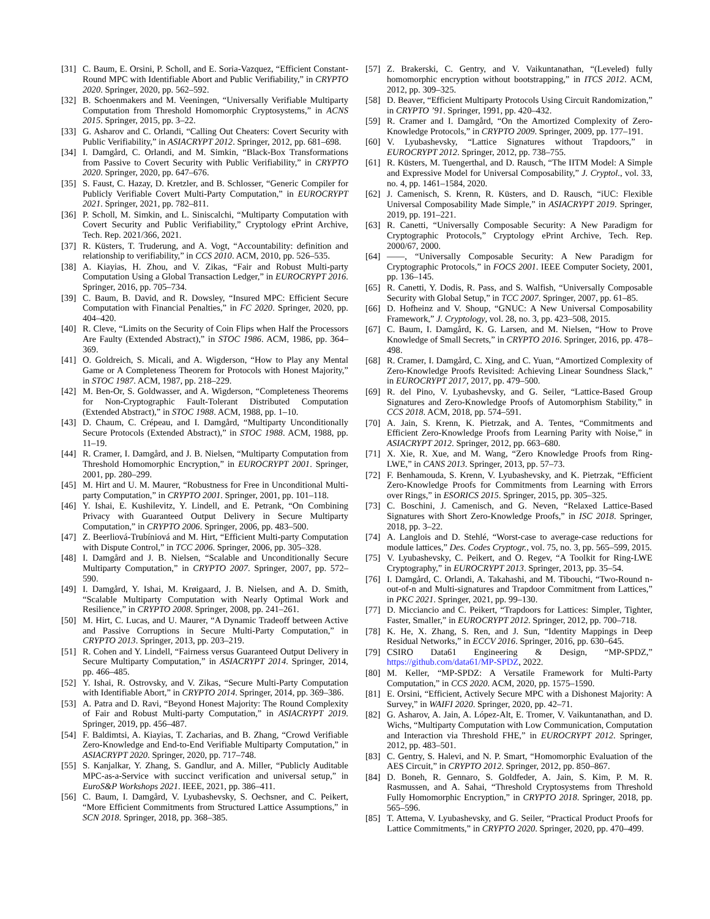[31] C. Baum, E. Orsini, P. Scholl, and E. Soria-Vazquez, “Efficient Constant-Round MPC with Identifiable Abort and Public Verifiability,” in CRYPTO 2020. Springer, 2020, pp. 562–592.
[32] B. Schoenmakers and M. Veeningen, “Universally Verifiable Multiparty Computation from Threshold Homomorphic Cryptosystems,” in ACNS 2015. Springer, 2015, pp. 3–22.
[33] G. Asharov and C. Orlandi, “Calling Out Cheaters: Covert Security with Public Verifiability,” in ASIACRYPT 2012. Springer, 2012, pp. 681–698.
[34] I. Damgård, C. Orlandi, and M. Simkin, “Black-Box Transformations from Passive to Covert Security with Public Verifiability,” in CRYPTO 2020. Springer, 2020, pp. 647–676.
[35] S. Faust, C. Hazay, D. Kretzler, and B. Schlosser, “Generic Compiler for Publicly Verifiable Covert Multi-Party Computation,” in EUROCRYPT 2021. Springer, 2021, pp. 782–811.
[36] P. Scholl, M. Simkin, and L. Siniscalchi, “Multiparty Computation with Covert Security and Public Verifiability,” Cryptology ePrint Archive, Tech. Rep. 2021/366, 2021.
[37] R. Küsters, T. Truderung, and A. Vogt, “Accountability: definition and relationship to verifiability,” in CCS 2010. ACM, 2010, pp. 526–535.
[38] A. Kiayias, H. Zhou, and V. Zikas, “Fair and Robust Multi-party Computation Using a Global Transaction Ledger,” in EUROCRYPT 2016. Springer, 2016, pp. 705–734.
[39] C. Baum, B. David, and R. Dowsley, “Insured MPC: Efficient Secure Computation with Financial Penalties,” in FC 2020. Springer, 2020, pp. 404–420.
[40] R. Cleve, “Limits on the Security of Coin Flips when Half the Processors Are Faulty (Extended Abstract),” in STOC 1986. ACM, 1986, pp. 364–369.
[41] O. Goldreich, S. Micali, and A. Wigderson, “How to Play any Mental Game or A Completeness Theorem for Protocols with Honest Majority,” in STOC 1987. ACM, 1987, pp. 218–229.
[42] M. Ben-Or, S. Goldwasser, and A. Wigderson, “Completeness Theorems for Non-Cryptographic Fault-Tolerant Distributed Computation (Extended Abstract),” in STOC 1988. ACM, 1988, pp. 1–10.
[43] D. Chaum, C. Crépeau, and I. Damgård, “Multiparty Unconditionally Secure Protocols (Extended Abstract),” in STOC 1988. ACM, 1988, pp. 11–19.
[44] R. Cramer, I. Damgård, and J. B. Nielsen, “Multiparty Computation from Threshold Homomorphic Encryption,” in EUROCRYPT 2001. Springer, 2001, pp. 280–299.
[45] M. Hirt and U. M. Maurer, “Robustness for Free in Unconditional Multi-party Computation,” in CRYPTO 2001. Springer, 2001, pp. 101–118.
[46] Y. Ishai, E. Kushilevitz, Y. Lindell, and E. Petrank, “On Combining Privacy with Guaranteed Output Delivery in Secure Multiparty Computation,” in CRYPTO 2006. Springer, 2006, pp. 483–500.
[47] Z. Beerliová-Trubíniová and M. Hirt, “Efficient Multi-party Computation with Dispute Control,” in TCC 2006. Springer, 2006, pp. 305–328.
[48] I. Damgård and J. B. Nielsen, “Scalable and Unconditionally Secure Multiparty Computation,” in CRYPTO 2007. Springer, 2007, pp. 572–590.
[49] I. Damgård, Y. Ishai, M. Krøigaard, J. B. Nielsen, and A. D. Smith, “Scalable Multiparty Computation with Nearly Optimal Work and Resilience,” in CRYPTO 2008. Springer, 2008, pp. 241–261.
[50] M. Hirt, C. Lucas, and U. Maurer, “A Dynamic Tradeoff between Active and Passive Corruptions in Secure Multi-Party Computation,” in CRYPTO 2013. Springer, 2013, pp. 203–219.
[51] R. Cohen and Y. Lindell, “Fairness versus Guaranteed Output Delivery in Secure Multiparty Computation,” in ASIACRYPT 2014. Springer, 2014, pp. 466–485.
[52] Y. Ishai, R. Ostrovsky, and V. Zikas, “Secure Multi-Party Computation with Identifiable Abort,” in CRYPTO 2014. Springer, 2014, pp. 369–386.
[53] A. Patra and D. Ravi, “Beyond Honest Majority: The Round Complexity of Fair and Robust Multi-party Computation,” in ASIACRYPT 2019. Springer, 2019, pp. 456–487.
[54] F. Baldimtsi, A. Kiayias, T. Zacharias, and B. Zhang, “Crowd Verifiable Zero-Knowledge and End-to-End Verifiable Multiparty Computation,” in ASIACRYPT 2020. Springer, 2020, pp. 717–748.
[55] S. Kanjalkar, Y. Zhang, S. Gandlur, and A. Miller, “Publicly Auditable MPC-as-a-Service with succinct verification and universal setup,” in EuroS&P Workshops 2021. IEEE, 2021, pp. 386–411.
[56] C. Baum, I. Damgård, V. Lyubashevsky, S. Oechsner, and C. Peikert, “More Efficient Commitments from Structured Lattice Assumptions,” in SCN 2018. Springer, 2018, pp. 368–385.
[57] Z. Brakerski, C. Gentry, and V. Vaikuntanathan, “(Leveled) fully homomorphic encryption without bootstrapping,” in ITCS 2012. ACM, 2012, pp. 309–325.
[58] D. Beaver, “Efficient Multiparty Protocols Using Circuit Randomization,” in CRYPTO ’91. Springer, 1991, pp. 420–432.
[59] R. Cramer and I. Damgård, “On the Amortized Complexity of Zero-Knowledge Protocols,” in CRYPTO 2009. Springer, 2009, pp. 177–191.
[60] V. Lyubashevsky, “Lattice Signatures without Trapdoors,” in EUROCRYPT 2012. Springer, 2012, pp. 738–755.
[61] R. Küsters, M. Tuengerthal, and D. Rausch, “The IITM Model: A Simple and Expressive Model for Universal Composability,” J. Cryptol., vol. 33, no. 4, pp. 1461–1584, 2020.
[62] J. Camenisch, S. Krenn, R. Küsters, and D. Rausch, “iUC: Flexible Universal Composability Made Simple,” in ASIACRYPT 2019. Springer, 2019, pp. 191–221.
[63] R. Canetti, “Universally Composable Security: A New Paradigm for Cryptographic Protocols,” Cryptology ePrint Archive, Tech. Rep. 2000/67, 2000.
[64] ——, “Universally Composable Security: A New Paradigm for Cryptographic Protocols,” in FOCS 2001. IEEE Computer Society, 2001, pp. 136–145.
[65] R. Canetti, Y. Dodis, R. Pass, and S. Walfish, “Universally Composable Security with Global Setup,” in TCC 2007. Springer, 2007, pp. 61–85.
[66] D. Hofheinz and V. Shoup, “GNUC: A New Universal Composability Framework,” J. Cryptology, vol. 28, no. 3, pp. 423–508, 2015.
[67] C. Baum, I. Damgård, K. G. Larsen, and M. Nielsen, “How to Prove Knowledge of Small Secrets,” in CRYPTO 2016. Springer, 2016, pp. 478–498.
[68] R. Cramer, I. Damgård, C. Xing, and C. Yuan, “Amortized Complexity of Zero-Knowledge Proofs Revisited: Achieving Linear Soundness Slack,” in EUROCRYPT 2017, 2017, pp. 479–500.
[69] R. del Pino, V. Lyubashevsky, and G. Seiler, “Lattice-Based Group Signatures and Zero-Knowledge Proofs of Automorphism Stability,” in CCS 2018. ACM, 2018, pp. 574–591.
[70] A. Jain, S. Krenn, K. Pietrzak, and A. Tentes, “Commitments and Efficient Zero-Knowledge Proofs from Learning Parity with Noise,” in ASIACRYPT 2012. Springer, 2012, pp. 663–680.
[71] X. Xie, R. Xue, and M. Wang, “Zero Knowledge Proofs from Ring-LWE,” in CANS 2013. Springer, 2013, pp. 57–73.
[72] F. Benhamouda, S. Krenn, V. Lyubashevsky, and K. Pietrzak, “Efficient Zero-Knowledge Proofs for Commitments from Learning with Errors over Rings,” in ESORICS 2015. Springer, 2015, pp. 305–325.
[73] C. Boschini, J. Camenisch, and G. Neven, “Relaxed Lattice-Based Signatures with Short Zero-Knowledge Proofs,” in ISC 2018. Springer, 2018, pp. 3–22.
[74] A. Langlois and D. Stehlé, “Worst-case to average-case reductions for module lattices,” Des. Codes Cryptogr., vol. 75, no. 3, pp. 565–599, 2015.
[75] V. Lyubashevsky, C. Peikert, and O. Regev, “A Toolkit for Ring-LWE Cryptography,” in EUROCRYPT 2013. Springer, 2013, pp. 35–54.
[76] I. Damgård, C. Orlandi, A. Takahashi, and M. Tibouchi, “Two-Round n-out-of-n and Multi-signatures and Trapdoor Commitment from Lattices,” in PKC 2021. Springer, 2021, pp. 99–130.
[77] D. Micciancio and C. Peikert, “Trapdoors for Lattices: Simpler, Tighter, Faster, Smaller,” in EUROCRYPT 2012. Springer, 2012, pp. 700–718.
[78] K. He, X. Zhang, S. Ren, and J. Sun, “Identity Mappings in Deep Residual Networks,” in ECCV 2016. Springer, 2016, pp. 630–645.
[79] CSIRO Data61 Engineering & Design, “MP-SPDZ,” https://github.com/data61/MP-SPDZ, 2022.
[80] M. Keller, “MP-SPDZ: A Versatile Framework for Multi-Party Computation,” in CCS 2020. ACM, 2020, pp. 1575–1590.
[81] E. Orsini, “Efficient, Actively Secure MPC with a Dishonest Majority: A Survey,” in WAIFI 2020. Springer, 2020, pp. 42–71.
[82] G. Asharov, A. Jain, A. López-Alt, E. Tromer, V. Vaikuntanathan, and D. Wichs, “Multiparty Computation with Low Communication, Computation and Interaction via Threshold FHE,” in EUROCRYPT 2012. Springer, 2012, pp. 483–501.
[83] C. Gentry, S. Halevi, and N. P. Smart, “Homomorphic Evaluation of the AES Circuit,” in CRYPTO 2012. Springer, 2012, pp. 850–867.
[84] D. Boneh, R. Gennaro, S. Goldfeder, A. Jain, S. Kim, P. M. R. Rasmussen, and A. Sahai, “Threshold Cryptosystems from Threshold Fully Homomorphic Encryption,” in CRYPTO 2018. Springer, 2018, pp. 565–596.
[85] T. Attema, V. Lyubashevsky, and G. Seiler, “Practical Product Proofs for Lattice Commitments,” in CRYPTO 2020. Springer, 2020, pp. 470–499.